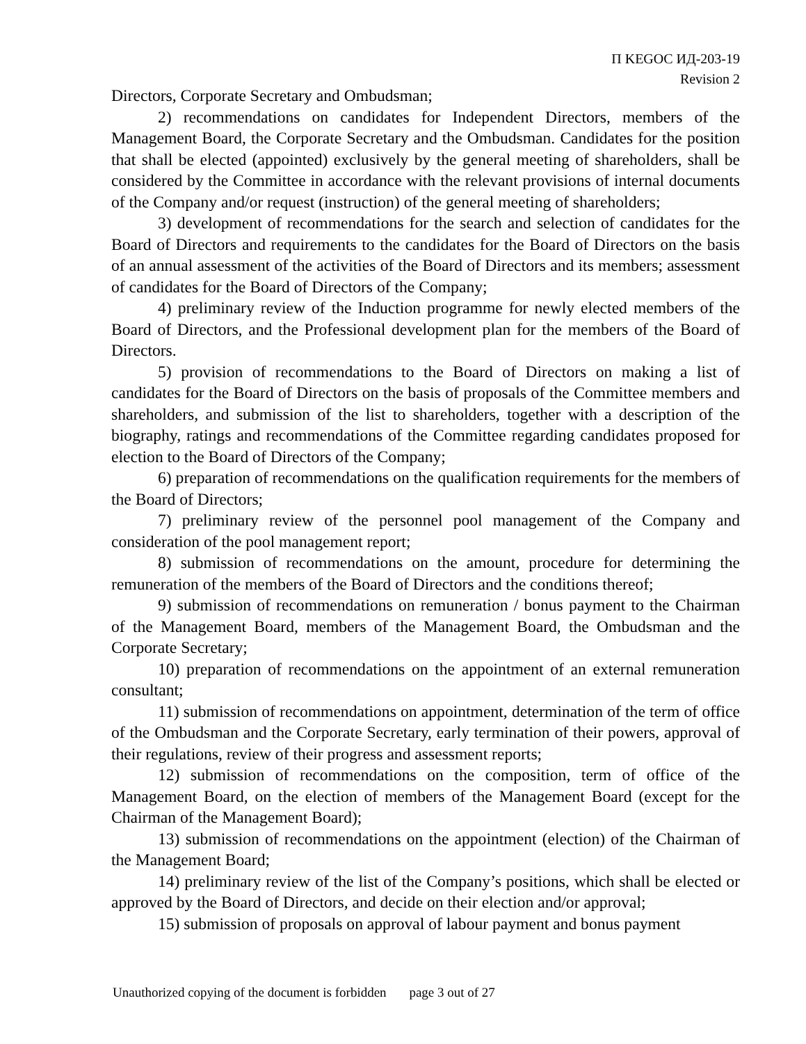П KEGOC ИД-203-19
Revision 2
Directors, Corporate Secretary and Ombudsman;
2) recommendations on candidates for Independent Directors, members of the Management Board, the Corporate Secretary and the Ombudsman. Candidates for the position that shall be elected (appointed) exclusively by the general meeting of shareholders, shall be considered by the Committee in accordance with the relevant provisions of internal documents of the Company and/or request (instruction) of the general meeting of shareholders;
3) development of recommendations for the search and selection of candidates for the Board of Directors and requirements to the candidates for the Board of Directors on the basis of an annual assessment of the activities of the Board of Directors and its members; assessment of candidates for the Board of Directors of the Company;
4) preliminary review of the Induction programme for newly elected members of the Board of Directors, and the Professional development plan for the members of the Board of Directors.
5) provision of recommendations to the Board of Directors on making a list of candidates for the Board of Directors on the basis of proposals of the Committee members and shareholders, and submission of the list to shareholders, together with a description of the biography, ratings and recommendations of the Committee regarding candidates proposed for election to the Board of Directors of the Company;
6) preparation of recommendations on the qualification requirements for the members of the Board of Directors;
7) preliminary review of the personnel pool management of the Company and consideration of the pool management report;
8) submission of recommendations on the amount, procedure for determining the remuneration of the members of the Board of Directors and the conditions thereof;
9) submission of recommendations on remuneration / bonus payment to the Chairman of the Management Board, members of the Management Board, the Ombudsman and the Corporate Secretary;
10) preparation of recommendations on the appointment of an external remuneration consultant;
11) submission of recommendations on appointment, determination of the term of office of the Ombudsman and the Corporate Secretary, early termination of their powers, approval of their regulations, review of their progress and assessment reports;
12) submission of recommendations on the composition, term of office of the Management Board, on the election of members of the Management Board (except for the Chairman of the Management Board);
13) submission of recommendations on the appointment (election) of the Chairman of the Management Board;
14) preliminary review of the list of the Company’s positions, which shall be elected or approved by the Board of Directors, and decide on their election and/or approval;
15) submission of proposals on approval of labour payment and bonus payment
Unauthorized copying of the document is forbidden page 3 out of 27